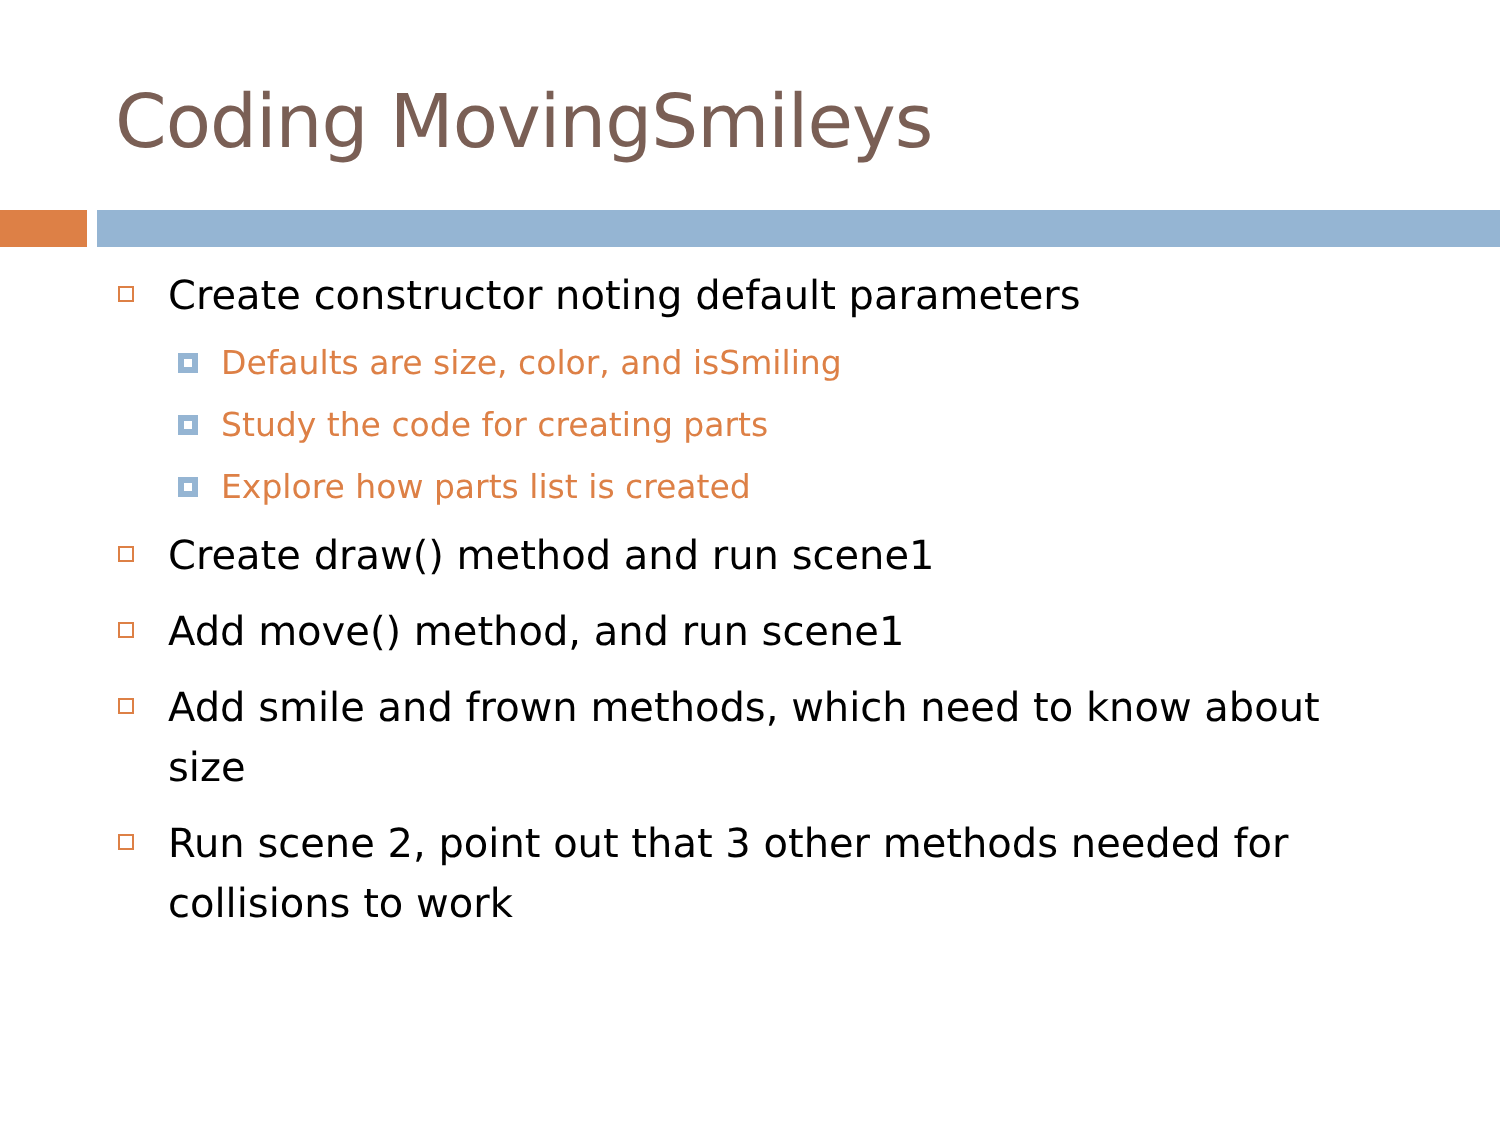Coding MovingSmileys
Create constructor noting default parameters
Defaults are size, color, and isSmiling
Study the code for creating parts
Explore how parts list is created
Create draw() method and run scene1
Add move() method, and run scene1
Add smile and frown methods, which need to know about size
Run scene 2, point out that 3 other methods needed for collisions to work